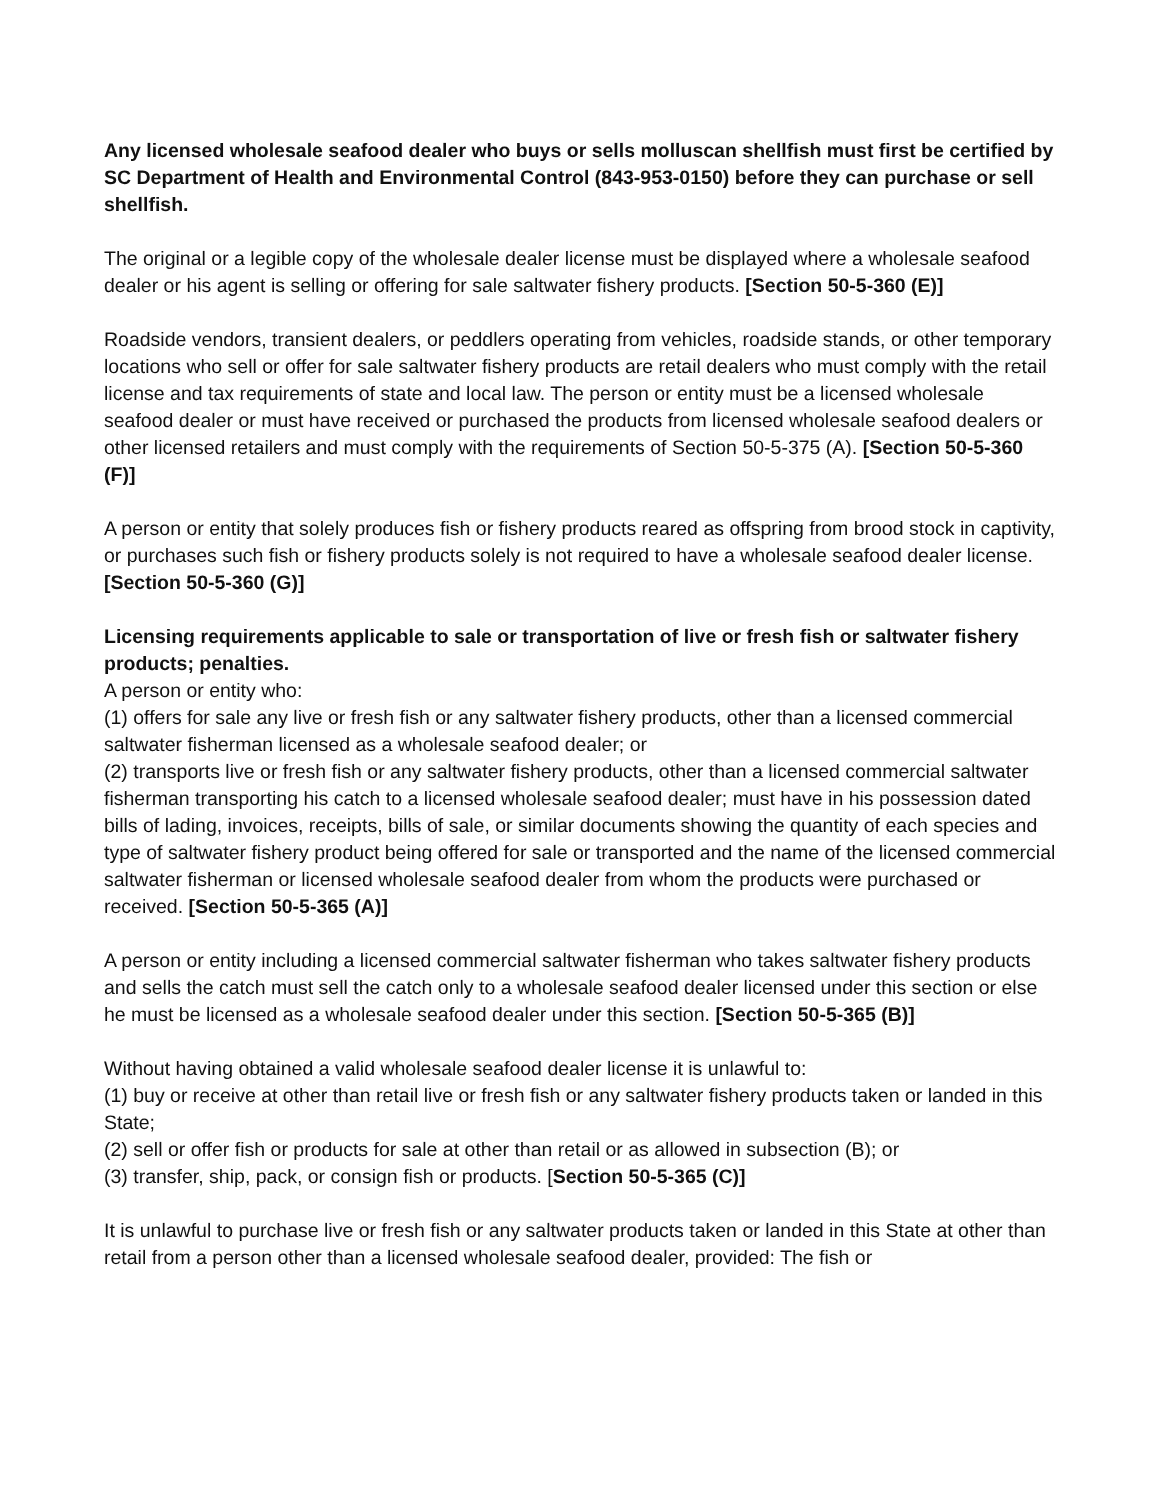Any licensed wholesale seafood dealer who buys or sells molluscan shellfish must first be certified by SC Department of Health and Environmental Control (843-953-0150) before they can purchase or sell shellfish.
The original or a legible copy of the wholesale dealer license must be displayed where a wholesale seafood dealer or his agent is selling or offering for sale saltwater fishery products. [Section 50-5-360 (E)]
Roadside vendors, transient dealers, or peddlers operating from vehicles, roadside stands, or other temporary locations who sell or offer for sale saltwater fishery products are retail dealers who must comply with the retail license and tax requirements of state and local law. The person or entity must be a licensed wholesale seafood dealer or must have received or purchased the products from licensed wholesale seafood dealers or other licensed retailers and must comply with the requirements of Section 50-5-375 (A). [Section 50-5-360 (F)]
A person or entity that solely produces fish or fishery products reared as offspring from brood stock in captivity, or purchases such fish or fishery products solely is not required to have a wholesale seafood dealer license. [Section 50-5-360 (G)]
Licensing requirements applicable to sale or transportation of live or fresh fish or saltwater fishery products; penalties.
A person or entity who:
(1) offers for sale any live or fresh fish or any saltwater fishery products, other than a licensed commercial saltwater fisherman licensed as a wholesale seafood dealer; or
(2) transports live or fresh fish or any saltwater fishery products, other than a licensed commercial saltwater fisherman transporting his catch to a licensed wholesale seafood dealer; must have in his possession dated bills of lading, invoices, receipts, bills of sale, or similar documents showing the quantity of each species and type of saltwater fishery product being offered for sale or transported and the name of the licensed commercial saltwater fisherman or licensed wholesale seafood dealer from whom the products were purchased or received. [Section 50-5-365 (A)]
A person or entity including a licensed commercial saltwater fisherman who takes saltwater fishery products and sells the catch must sell the catch only to a wholesale seafood dealer licensed under this section or else he must be licensed as a wholesale seafood dealer under this section. [Section 50-5-365 (B)]
Without having obtained a valid wholesale seafood dealer license it is unlawful to:
(1) buy or receive at other than retail live or fresh fish or any saltwater fishery products taken or landed in this State;
(2) sell or offer fish or products for sale at other than retail or as allowed in subsection (B); or
(3) transfer, ship, pack, or consign fish or products. [Section 50-5-365 (C)]
It is unlawful to purchase live or fresh fish or any saltwater products taken or landed in this State at other than retail from a person other than a licensed wholesale seafood dealer, provided: The fish or